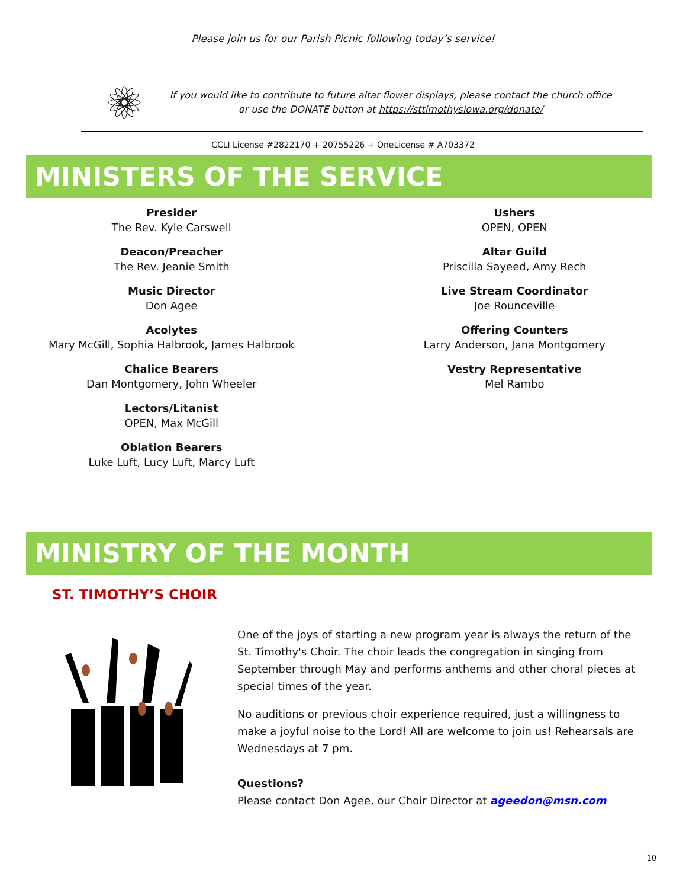Please join us for our Parish Picnic following today’s service!
If you would like to contribute to future altar flower displays, please contact the church office
or use the DONATE button at https://sttimothysiowa.org/donate/
CCLI License #2822170 + 20755226 + OneLicense # A703372
MINISTERS OF THE SERVICE
Presider
The Rev. Kyle Carswell
Deacon/Preacher
The Rev. Jeanie Smith
Music Director
Don Agee
Acolytes
Mary McGill, Sophia Halbrook, James Halbrook
Chalice Bearers
Dan Montgomery, John Wheeler
Lectors/Litanist
OPEN, Max McGill
Oblation Bearers
Luke Luft, Lucy Luft, Marcy Luft
Ushers
OPEN, OPEN
Altar Guild
Priscilla Sayeed, Amy Rech
Live Stream Coordinator
Joe Rounceville
Offering Counters
Larry Anderson, Jana Montgomery
Vestry Representative
Mel Rambo
MINISTRY OF THE MONTH
ST. TIMOTHY’S CHOIR
One of the joys of starting a new program year is always the return of the St. Timothy's Choir. The choir leads the congregation in singing from September through May and performs anthems and other choral pieces at special times of the year.
No auditions or previous choir experience required, just a willingness to make a joyful noise to the Lord! All are welcome to join us! Rehearsals are Wednesdays at 7 pm.
Questions?
Please contact Don Agee, our Choir Director at ageedon@msn.com
10